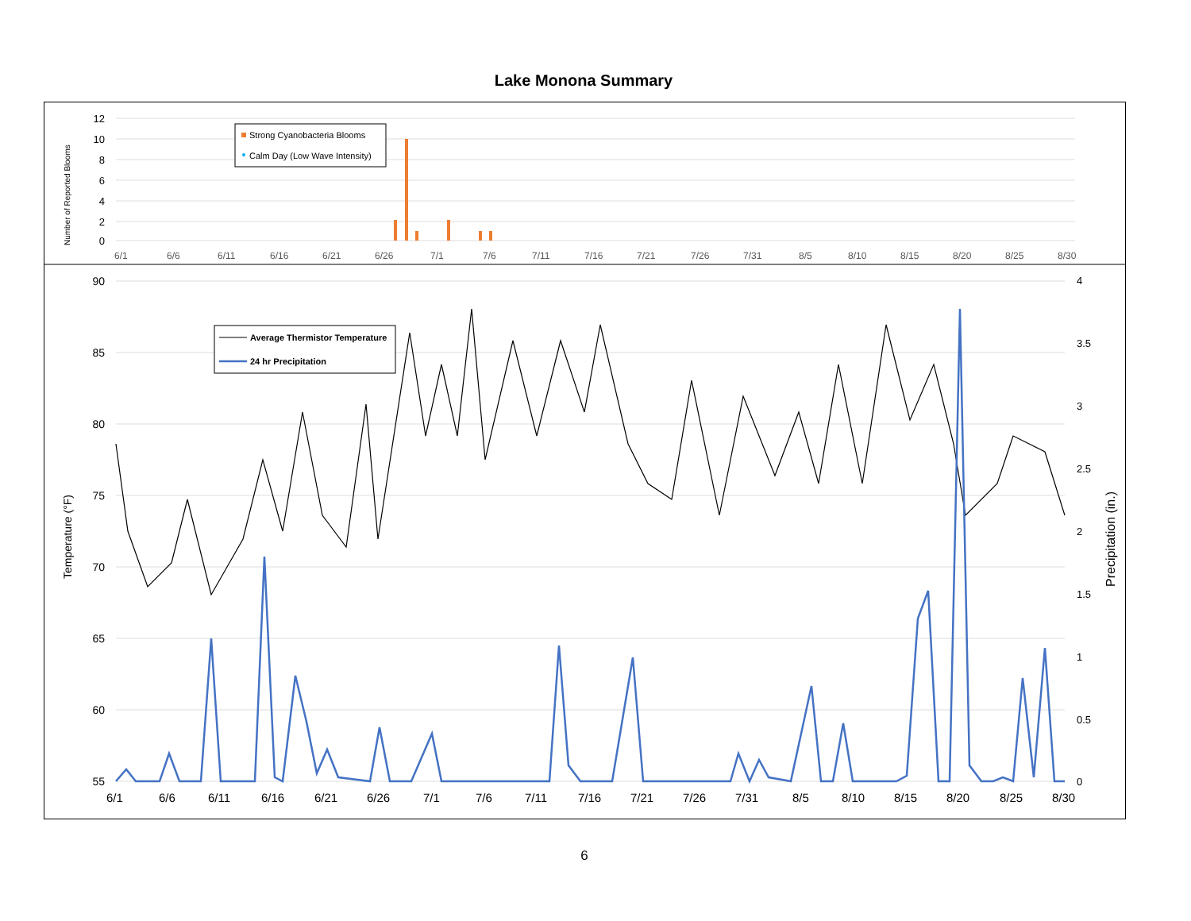Lake Monona Summary
12
10
8
6
4
2
0
Number of Reported Blooms
6/1
6/6
6/11
6/16
6/21
6/26
7/1
7/6
7/11
7/16
7/21
7/26
7/31
8/5
8/10
8/15
8/20
8/25
8/30
Strong Cyanobacteria Blooms
Calm Day (Low Wave Intensity)
90
85
80
75
70
65
60
55
4
3.5
3
2.5
2
1.5
1
0.5
0
Temperature (°F)
Precipitation (in.)
6/1
6/6
6/11
6/16
6/21
6/26
7/1
7/6
7/11
7/16
7/21
7/26
7/31
8/5
8/10
8/15
8/20
8/25
8/30
Average Thermistor Temperature
24 hr Precipitation
6